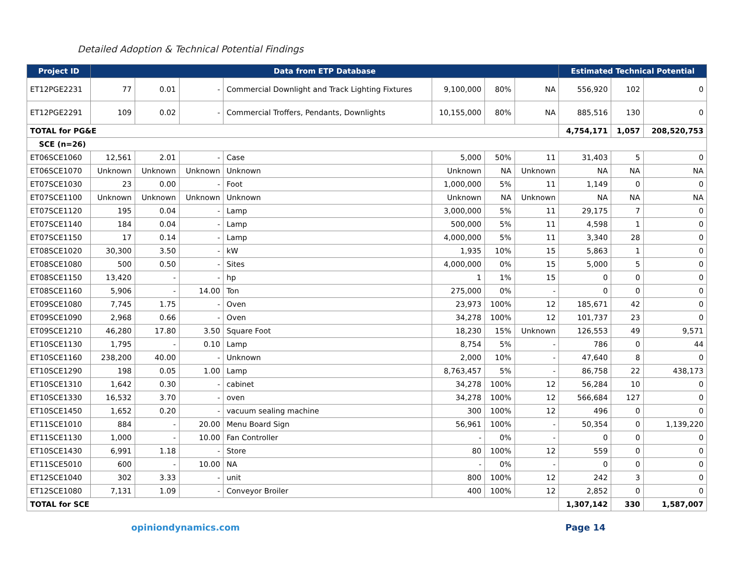Detailed Adoption & Technical Potential Findings
| Project ID | Data from ETP Database | | | | | | | Estimated Technical Potential | | |
| --- | --- | --- | --- | --- | --- | --- | --- | --- | --- | --- |
| ET12PGE2231 | 77 | 0.01 | - | Commercial Downlight and Track Lighting Fixtures | 9,100,000 | 80% | NA | 556,920 | 102 | 0 |
| ET12PGE2291 | 109 | 0.02 | - | Commercial Troffers, Pendants, Downlights | 10,155,000 | 80% | NA | 885,516 | 130 | 0 |
| TOTAL for PG&E | | | | | | | | 4,754,171 | 1,057 | 208,520,753 |
| SCE (n=26) | | | | | | | | | | |
| ET06SCE1060 | 12,561 | 2.01 | - | Case | 5,000 | 50% | 11 | 31,403 | 5 | 0 |
| ET06SCE1070 | Unknown | Unknown | Unknown | Unknown | Unknown | NA | Unknown | NA | NA | NA |
| ET07SCE1030 | 23 | 0.00 | - | Foot | 1,000,000 | 5% | 11 | 1,149 | 0 | 0 |
| ET07SCE1100 | Unknown | Unknown | Unknown | Unknown | Unknown | NA | Unknown | NA | NA | NA |
| ET07SCE1120 | 195 | 0.04 | - | Lamp | 3,000,000 | 5% | 11 | 29,175 | 7 | 0 |
| ET07SCE1140 | 184 | 0.04 | - | Lamp | 500,000 | 5% | 11 | 4,598 | 1 | 0 |
| ET07SCE1150 | 17 | 0.14 | - | Lamp | 4,000,000 | 5% | 11 | 3,340 | 28 | 0 |
| ET08SCE1020 | 30,300 | 3.50 | - | kW | 1,935 | 10% | 15 | 5,863 | 1 | 0 |
| ET08SCE1080 | 500 | 0.50 | - | Sites | 4,000,000 | 0% | 15 | 5,000 | 5 | 0 |
| ET08SCE1150 | 13,420 | - | - | hp | 1 | 1% | 15 | 0 | 0 | 0 |
| ET08SCE1160 | 5,906 | - | 14.00 | Ton | 275,000 | 0% | - | 0 | 0 | 0 |
| ET09SCE1080 | 7,745 | 1.75 | - | Oven | 23,973 | 100% | 12 | 185,671 | 42 | 0 |
| ET09SCE1090 | 2,968 | 0.66 | - | Oven | 34,278 | 100% | 12 | 101,737 | 23 | 0 |
| ET09SCE1210 | 46,280 | 17.80 | 3.50 | Square Foot | 18,230 | 15% | Unknown | 126,553 | 49 | 9,571 |
| ET10SCE1130 | 1,795 | - | 0.10 | Lamp | 8,754 | 5% | - | 786 | 0 | 44 |
| ET10SCE1160 | 238,200 | 40.00 | - | Unknown | 2,000 | 10% | - | 47,640 | 8 | 0 |
| ET10SCE1290 | 198 | 0.05 | 1.00 | Lamp | 8,763,457 | 5% | - | 86,758 | 22 | 438,173 |
| ET10SCE1310 | 1,642 | 0.30 | - | cabinet | 34,278 | 100% | 12 | 56,284 | 10 | 0 |
| ET10SCE1330 | 16,532 | 3.70 | - | oven | 34,278 | 100% | 12 | 566,684 | 127 | 0 |
| ET10SCE1450 | 1,652 | 0.20 | - | vacuum sealing machine | 300 | 100% | 12 | 496 | 0 | 0 |
| ET11SCE1010 | 884 | - | 20.00 | Menu Board Sign | 56,961 | 100% | - | 50,354 | 0 | 1,139,220 |
| ET11SCE1130 | 1,000 | - | 10.00 | Fan Controller | - | 0% | - | 0 | 0 | 0 |
| ET10SCE1430 | 6,991 | 1.18 | - | Store | 80 | 100% | 12 | 559 | 0 | 0 |
| ET11SCE5010 | 600 | - | 10.00 | NA | - | 0% | - | 0 | 0 | 0 |
| ET12SCE1040 | 302 | 3.33 | - | unit | 800 | 100% | 12 | 242 | 3 | 0 |
| ET12SCE1080 | 7,131 | 1.09 | - | Conveyor Broiler | 400 | 100% | 12 | 2,852 | 0 | 0 |
| TOTAL for SCE | | | | | | | | 1,307,142 | 330 | 1,587,007 |
opiniondynamics.com Page 14